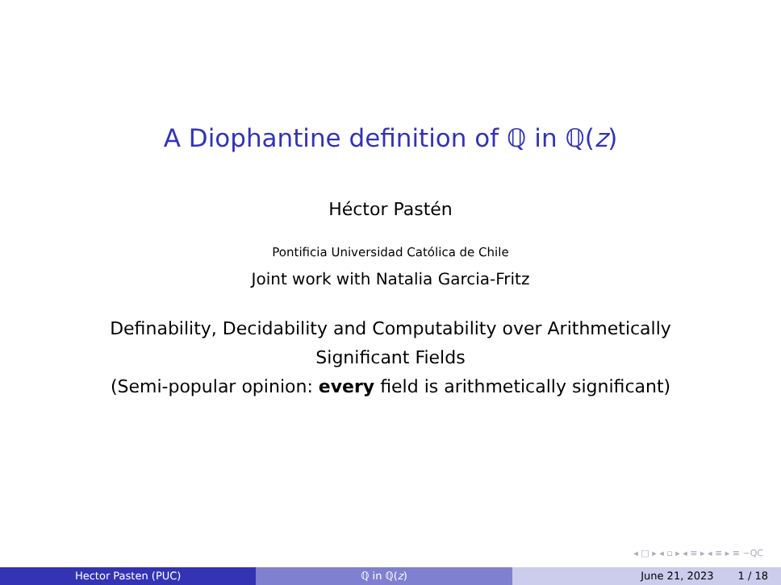A Diophantine definition of ℚ in ℚ(z)
Héctor Pastén
Pontificia Universidad Católica de Chile
Joint work with Natalia Garcia-Fritz
Definability, Decidability and Computability over Arithmetically
Significant Fields
(Semi-popular opinion: every field is arithmetically significant)
◂ □ ▸ ◂ ▫ ▸ ◂ ≡ ▸ ◂ ≡ ▸ ≡ ∽QC
Hector Pasten (PUC) ℚ in ℚ(z) June 21, 2023 1 / 18